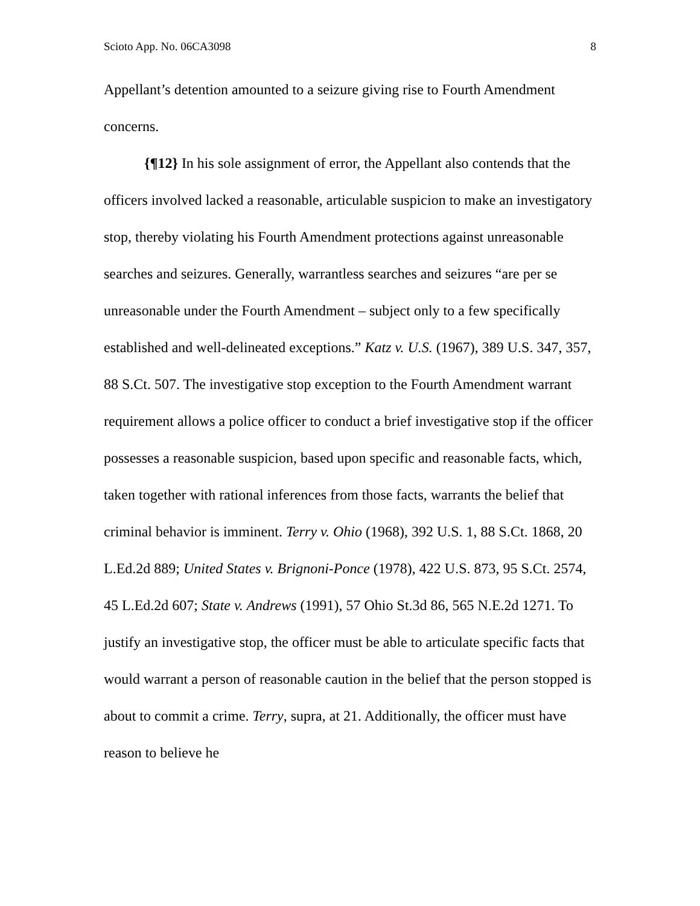Scioto App. No. 06CA3098 8
Appellant’s detention amounted to a seizure giving rise to Fourth Amendment concerns.
{¶12} In his sole assignment of error, the Appellant also contends that the officers involved lacked a reasonable, articulable suspicion to make an investigatory stop, thereby violating his Fourth Amendment protections against unreasonable searches and seizures. Generally, warrantless searches and seizures “are per se unreasonable under the Fourth Amendment – subject only to a few specifically established and well-delineated exceptions.” Katz v. U.S. (1967), 389 U.S. 347, 357, 88 S.Ct. 507. The investigative stop exception to the Fourth Amendment warrant requirement allows a police officer to conduct a brief investigative stop if the officer possesses a reasonable suspicion, based upon specific and reasonable facts, which, taken together with rational inferences from those facts, warrants the belief that criminal behavior is imminent. Terry v. Ohio (1968), 392 U.S. 1, 88 S.Ct. 1868, 20 L.Ed.2d 889; United States v. Brignoni-Ponce (1978), 422 U.S. 873, 95 S.Ct. 2574, 45 L.Ed.2d 607; State v. Andrews (1991), 57 Ohio St.3d 86, 565 N.E.2d 1271. To justify an investigative stop, the officer must be able to articulate specific facts that would warrant a person of reasonable caution in the belief that the person stopped is about to commit a crime. Terry, supra, at 21. Additionally, the officer must have reason to believe he